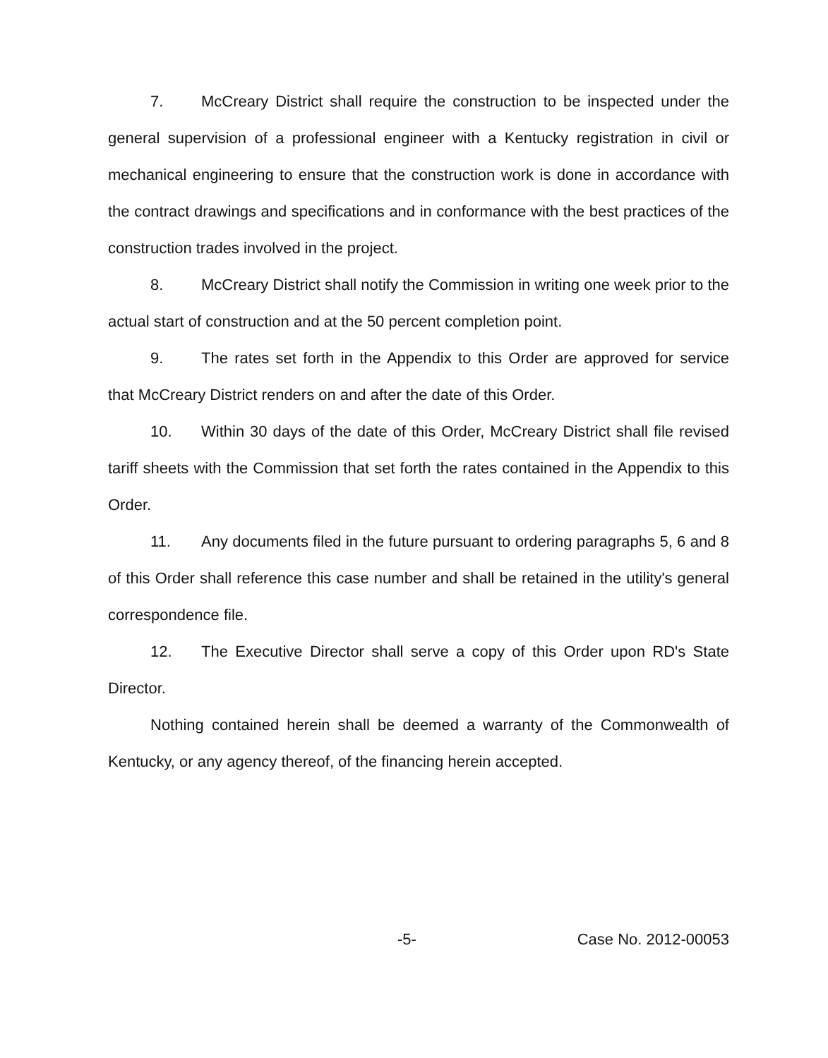7. McCreary District shall require the construction to be inspected under the general supervision of a professional engineer with a Kentucky registration in civil or mechanical engineering to ensure that the construction work is done in accordance with the contract drawings and specifications and in conformance with the best practices of the construction trades involved in the project.
8. McCreary District shall notify the Commission in writing one week prior to the actual start of construction and at the 50 percent completion point.
9. The rates set forth in the Appendix to this Order are approved for service that McCreary District renders on and after the date of this Order.
10. Within 30 days of the date of this Order, McCreary District shall file revised tariff sheets with the Commission that set forth the rates contained in the Appendix to this Order.
11. Any documents filed in the future pursuant to ordering paragraphs 5, 6 and 8 of this Order shall reference this case number and shall be retained in the utility's general correspondence file.
12. The Executive Director shall serve a copy of this Order upon RD's State Director.
Nothing contained herein shall be deemed a warranty of the Commonwealth of Kentucky, or any agency thereof, of the financing herein accepted.
-5- Case No. 2012-00053